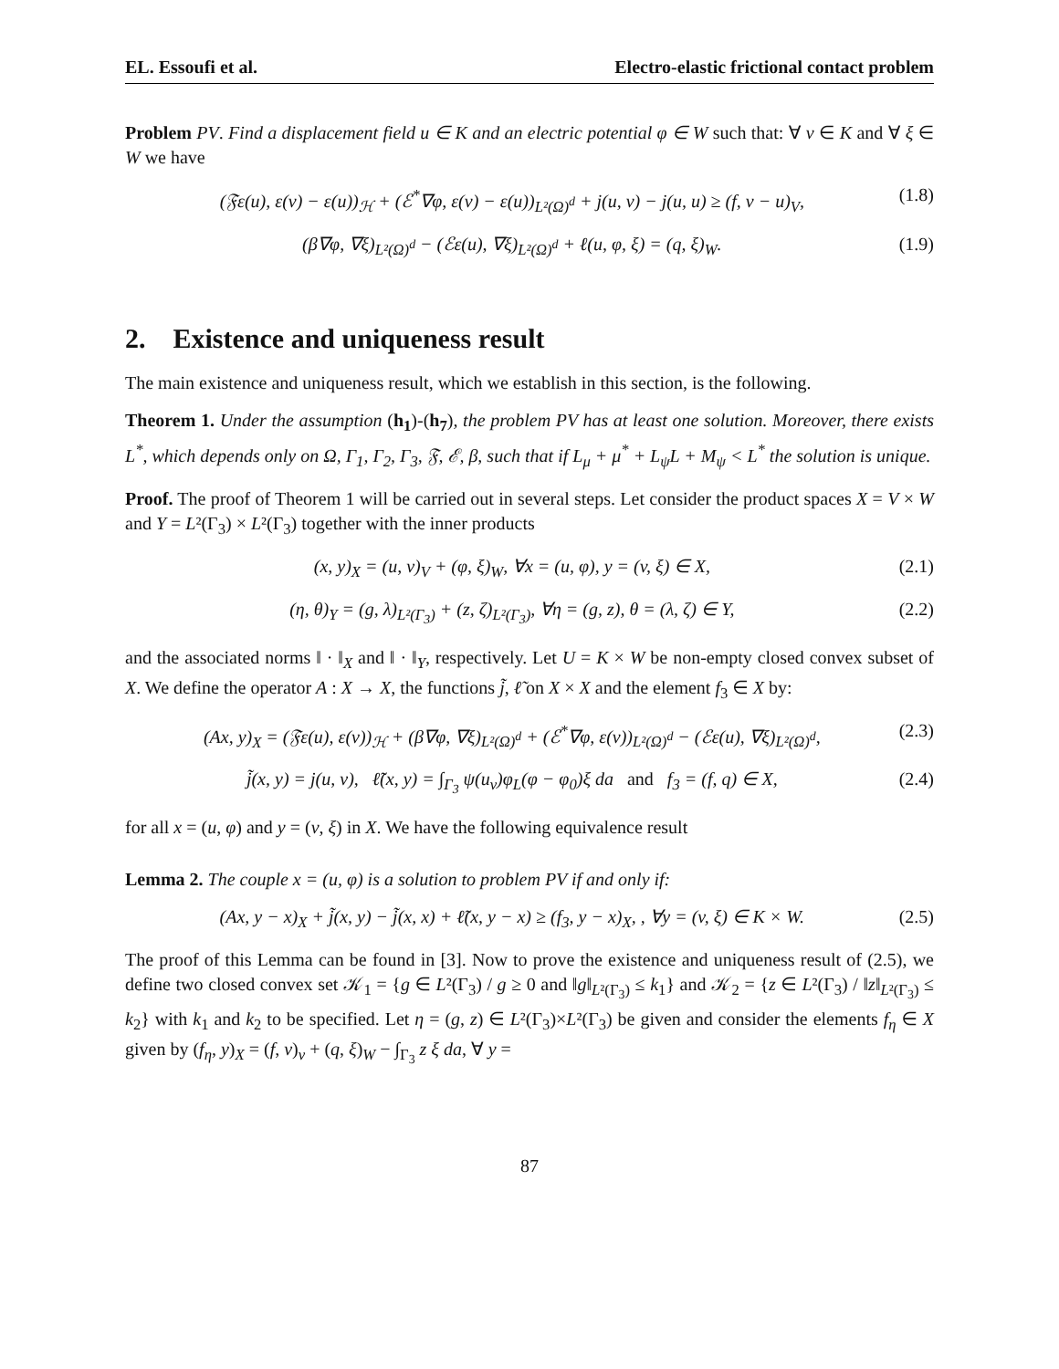EL. Essoufi et al. Electro-elastic frictional contact problem
Problem PV. Find a displacement field u ∈ K and an electric potential φ ∈ W such that: ∀ v ∈ K and ∀ ξ ∈ W we have
(𝔉ε(u), ε(v) − ε(u))<sub>ℋ</sub> + (ℰ<sup>*</sup>∇φ, ε(v) − ε(u))<sub>L²(Ω)<sup>d</sup></sub> + j(u, v) − j(u, u) ≥ (f, v − u)<sub>V</sub>, (1.8)
(β∇φ, ∇ξ)<sub>L²(Ω)<sup>d</sup></sub> − (ℰε(u), ∇ξ)<sub>L²(Ω)<sup>d</sup></sub> + ℓ(u, φ, ξ) = (q, ξ)<sub>W</sub>. (1.9)
2. Existence and uniqueness result
The main existence and uniqueness result, which we establish in this section, is the following.
Theorem 1. Under the assumption (h<sub>1</sub>)-(h<sub>7</sub>), the problem PV has at least one solution. Moreover, there exists L<sup>*</sup>, which depends only on Ω, Γ<sub>1</sub>, Γ<sub>2</sub>, Γ<sub>3</sub>, 𝔉, ℰ, β, such that if L<sub>μ</sub> + μ<sup>*</sup> + L<sub>ψ</sub>L + M<sub>ψ</sub> < L<sup>*</sup> the solution is unique.
Proof. The proof of Theorem 1 will be carried out in several steps. Let consider the product spaces X = V × W and Y = L²(Γ<sub>3</sub>) × L²(Γ<sub>3</sub>) together with the inner products
(x, y)<sub>X</sub> = (u, v)<sub>V</sub> + (φ, ξ)<sub>W</sub>, ∀x = (u, φ), y = (v, ξ) ∈ X, (2.1)
(η, θ)<sub>Y</sub> = (g, λ)<sub>L²(Γ<sub>3</sub>)</sub> + (z, ζ)<sub>L²(Γ<sub>3</sub>)</sub>, ∀η = (g, z), θ = (λ, ζ) ∈ Y, (2.2)
and the associated norms ‖ · ‖<sub>X</sub> and ‖ · ‖<sub>Y</sub>, respectively. Let U = K × W be non-empty closed convex subset of X. We define the operator A : X → X, the functions j̃, ℓ̃ on X × X and the element f<sub>3</sub> ∈ X by:
(Ax, y)<sub>X</sub> = (𝔉ε(u), ε(v))<sub>ℋ</sub> + (β∇φ, ∇ξ)<sub>L²(Ω)<sup>d</sup></sub> + (ℰ<sup>*</sup>∇φ, ε(v))<sub>L²(Ω)<sup>d</sup></sub> − (ℰε(u), ∇ξ)<sub>L²(Ω)<sup>d</sup></sub>, (2.3)
j̃(x, y) = j(u, v), ℓ̃(x, y) = ∫<sub>Γ<sub>3</sub></sub> ψ(u<sub>ν</sub>)φ<sub>L</sub>(φ − φ<sub>0</sub>)ξ da and f<sub>3</sub> = (f, q) ∈ X, (2.4)
for all x = (u, φ) and y = (v, ξ) in X. We have the following equivalence result
Lemma 2. The couple x = (u, φ) is a solution to problem PV if and only if:
(Ax, y − x)<sub>X</sub> + j̃(x, y) − j̃(x, x) + ℓ̃(x, y − x) ≥ (f<sub>3</sub>, y − x)<sub>X</sub>, , ∀y = (v, ξ) ∈ K × W. (2.5)
The proof of this Lemma can be found in [3]. Now to prove the existence and uniqueness result of (2.5), we define two closed convex set 𝒦<sub>1</sub> = {g ∈ L²(Γ<sub>3</sub>) / g ≥ 0 and ‖g‖<sub>L²(Γ<sub>3</sub>)</sub> ≤ k<sub>1</sub>} and 𝒦<sub>2</sub> = {z ∈ L²(Γ<sub>3</sub>) / ‖z‖<sub>L²(Γ<sub>3</sub>)</sub> ≤ k<sub>2</sub>} with k<sub>1</sub> and k<sub>2</sub> to be specified. Let η = (g, z) ∈ L²(Γ<sub>3</sub>)×L²(Γ<sub>3</sub>) be given and consider the elements f<sub>η</sub> ∈ X given by (f<sub>η</sub>, y)<sub>X</sub> = (f, v)<sub>v</sub> + (q, ξ)<sub>W</sub> − ∫<sub>Γ<sub>3</sub></sub> z ξ da, ∀ y =
87